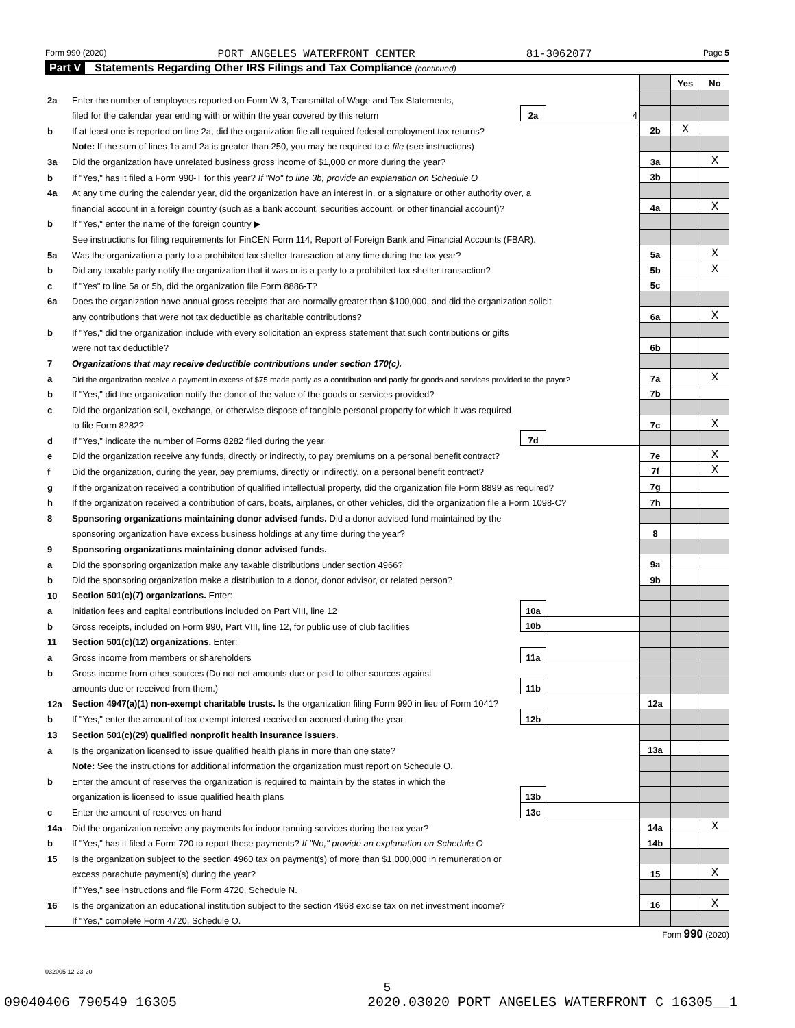Form 990 (2020) PORT ANGELES WATERFRONT CENTER 81-3062077 Page 5
Part V Statements Regarding Other IRS Filings and Tax Compliance (continued)
| | | | | | Yes | No |
| 2a | Enter the number of employees reported on Form W-3, Transmittal of Wage and Tax Statements, | | | | | |
| | filed for the calendar year ending with or within the year covered by this return | 2a | 4 | | | |
| b | If at least one is reported on line 2a, did the organization file all required federal employment tax returns? | | | 2b | X | |
| | Note: If the sum of lines 1a and 2a is greater than 250, you may be required to e-file (see instructions) | | | | | |
| 3a | Did the organization have unrelated business gross income of $1,000 or more during the year? | | | 3a | | X |
| b | If "Yes," has it filed a Form 990-T for this year? If "No" to line 3b, provide an explanation on Schedule O | | | 3b | | |
| 4a | At any time during the calendar year, did the organization have an interest in, or a signature or other authority over, a | | | | | |
| | financial account in a foreign country (such as a bank account, securities account, or other financial account)? | | | 4a | | X |
| b | If "Yes," enter the name of the foreign country ▶ | | | | | |
| | See instructions for filing requirements for FinCEN Form 114, Report of Foreign Bank and Financial Accounts (FBAR). | | | | | |
| 5a | Was the organization a party to a prohibited tax shelter transaction at any time during the tax year? | | | 5a | | X |
| b | Did any taxable party notify the organization that it was or is a party to a prohibited tax shelter transaction? | | | 5b | | X |
| c | If "Yes" to line 5a or 5b, did the organization file Form 8886-T? | | | 5c | | |
| 6a | Does the organization have annual gross receipts that are normally greater than $100,000, and did the organization solicit | | | | | |
| | any contributions that were not tax deductible as charitable contributions? | | | 6a | | X |
| b | If "Yes," did the organization include with every solicitation an express statement that such contributions or gifts | | | | | |
| | were not tax deductible? | | | 6b | | |
| 7 | Organizations that may receive deductible contributions under section 170(c). | | | | | |
| a | Did the organization receive a payment in excess of $75 made partly as a contribution and partly for goods and services provided to the payor? | | | 7a | | X |
| b | If "Yes," did the organization notify the donor of the value of the goods or services provided? | | | 7b | | |
| c | Did the organization sell, exchange, or otherwise dispose of tangible personal property for which it was required | | | | | |
| | to file Form 8282? | | | 7c | | X |
| d | If "Yes," indicate the number of Forms 8282 filed during the year | 7d | | | | |
| e | Did the organization receive any funds, directly or indirectly, to pay premiums on a personal benefit contract? | | | 7e | | X |
| f | Did the organization, during the year, pay premiums, directly or indirectly, on a personal benefit contract? | | | 7f | | X |
| g | If the organization received a contribution of qualified intellectual property, did the organization file Form 8899 as required? | | | 7g | | |
| h | If the organization received a contribution of cars, boats, airplanes, or other vehicles, did the organization file a Form 1098-C? | | | 7h | | |
| 8 | Sponsoring organizations maintaining donor advised funds. Did a donor advised fund maintained by the | | | | | |
| | sponsoring organization have excess business holdings at any time during the year? | | | 8 | | |
| 9 | Sponsoring organizations maintaining donor advised funds. | | | | | |
| a | Did the sponsoring organization make any taxable distributions under section 4966? | | | 9a | | |
| b | Did the sponsoring organization make a distribution to a donor, donor advisor, or related person? | | | 9b | | |
| 10 | Section 501(c)(7) organizations. Enter: | | | | | |
| a | Initiation fees and capital contributions included on Part VIII, line 12 | 10a | | | | |
| b | Gross receipts, included on Form 990, Part VIII, line 12, for public use of club facilities | 10b | | | | |
| 11 | Section 501(c)(12) organizations. Enter: | | | | | |
| a | Gross income from members or shareholders | 11a | | | | |
| b | Gross income from other sources (Do not net amounts due or paid to other sources against | | | | | |
| | amounts due or received from them.) | 11b | | | | |
| 12a | Section 4947(a)(1) non-exempt charitable trusts. Is the organization filing Form 990 in lieu of Form 1041? | | | 12a | | |
| b | If "Yes," enter the amount of tax-exempt interest received or accrued during the year | 12b | | | | |
| 13 | Section 501(c)(29) qualified nonprofit health insurance issuers. | | | | | |
| a | Is the organization licensed to issue qualified health plans in more than one state? | | | 13a | | |
| | Note: See the instructions for additional information the organization must report on Schedule O. | | | | | |
| b | Enter the amount of reserves the organization is required to maintain by the states in which the | | | | | |
| | organization is licensed to issue qualified health plans | 13b | | | | |
| c | Enter the amount of reserves on hand | 13c | | | | |
| 14a | Did the organization receive any payments for indoor tanning services during the tax year? | | | 14a | | X |
| b | If "Yes," has it filed a Form 720 to report these payments? If "No," provide an explanation on Schedule O | | | 14b | | |
| 15 | Is the organization subject to the section 4960 tax on payment(s) of more than $1,000,000 in remuneration or | | | | | |
| | excess parachute payment(s) during the year? | | | 15 | | X |
| | If "Yes," see instructions and file Form 4720, Schedule N. | | | | | |
| 16 | Is the organization an educational institution subject to the section 4968 excise tax on net investment income? | | | 16 | | X |
| | If "Yes," complete Form 4720, Schedule O. | | | | | |
Form 990 (2020)
032005 12-23-20
5
09040406 790549 16305 2020.03020 PORT ANGELES WATERFRONT C 16305__1